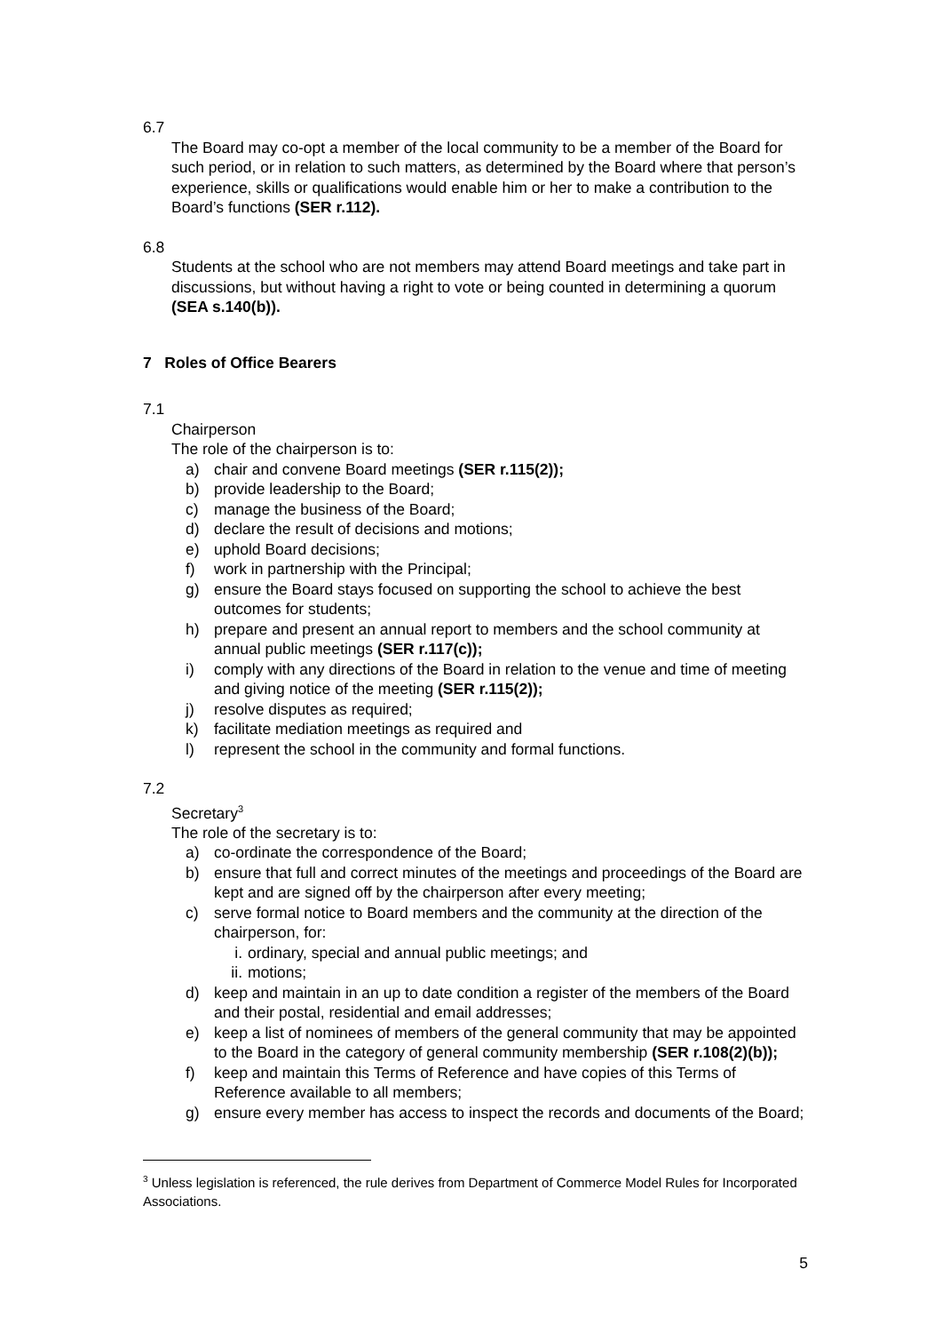6.7
The Board may co-opt a member of the local community to be a member of the Board for such period, or in relation to such matters, as determined by the Board where that person’s experience, skills or qualifications would enable him or her to make a contribution to the Board’s functions (SER r.112).
6.8
Students at the school who are not members may attend Board meetings and take part in discussions, but without having a right to vote or being counted in determining a quorum (SEA s.140(b)).
7 Roles of Office Bearers
7.1
Chairperson
The role of the chairperson is to:
a) chair and convene Board meetings (SER r.115(2));
b) provide leadership to the Board;
c) manage the business of the Board;
d) declare the result of decisions and motions;
e) uphold Board decisions;
f) work in partnership with the Principal;
g) ensure the Board stays focused on supporting the school to achieve the best outcomes for students;
h) prepare and present an annual report to members and the school community at annual public meetings (SER r.117(c));
i) comply with any directions of the Board in relation to the venue and time of meeting and giving notice of the meeting (SER r.115(2));
j) resolve disputes as required;
k) facilitate mediation meetings as required and
l) represent the school in the community and formal functions.
7.2
Secretary<sup>3</sup>
The role of the secretary is to:
a) co-ordinate the correspondence of the Board;
b) ensure that full and correct minutes of the meetings and proceedings of the Board are kept and are signed off by the chairperson after every meeting;
c) serve formal notice to Board members and the community at the direction of the chairperson, for:
i. ordinary, special and annual public meetings; and
ii. motions;
d) keep and maintain in an up to date condition a register of the members of the Board and their postal, residential and email addresses;
e) keep a list of nominees of members of the general community that may be appointed to the Board in the category of general community membership (SER r.108(2)(b));
f) keep and maintain this Terms of Reference and have copies of this Terms of Reference available to all members;
g) ensure every member has access to inspect the records and documents of the Board;
<sup>3</sup> Unless legislation is referenced, the rule derives from Department of Commerce Model Rules for Incorporated Associations.
5